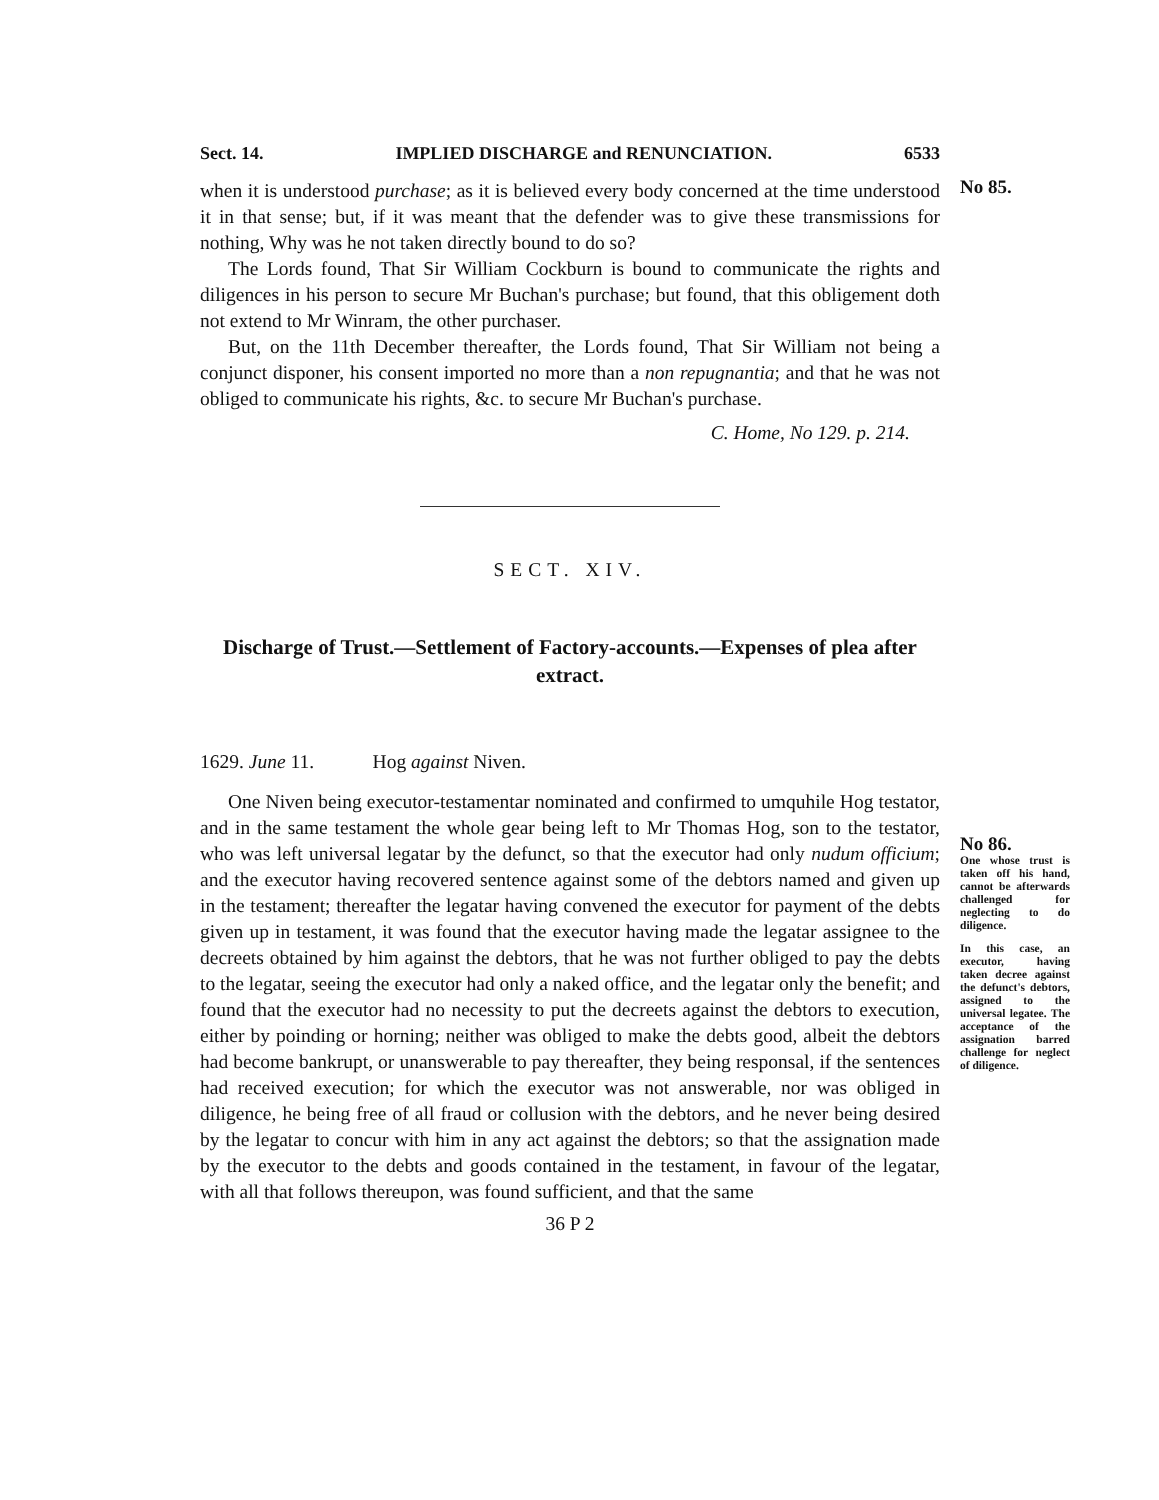Sect. 14. IMPLIED DISCHARGE and RENUNCIATION. 6533
when it is understood purchase; as it is believed every body concerned at the time understood it in that sense; but, if it was meant that the defender was to give these transmissions for nothing, Why was he not taken directly bound to do so?
The Lords found, That Sir William Cockburn is bound to communicate the rights and diligences in his person to secure Mr Buchan's purchase; but found, that this obligement doth not extend to Mr Winram, the other purchaser.
But, on the 11th December thereafter, the Lords found, That Sir William not being a conjunct disponer, his consent imported no more than a non repugnantia; and that he was not obliged to communicate his rights, &c. to secure Mr Buchan's purchase.
C. Home, No 129. p. 214.
SECT. XIV.
Discharge of Trust.—Settlement of Factory-accounts.—Expenses of plea after extract.
1629. June 11. Hog against Niven.
One Niven being executor-testamentar nominated and confirmed to umquhile Hog testator, and in the same testament the whole gear being left to Mr Thomas Hog, son to the testator, who was left universal legatar by the defunct, so that the executor had only nudum officium; and the executor having recovered sentence against some of the debtors named and given up in the testament; thereafter the legatar having convened the executor for payment of the debts given up in testament, it was found that the executor having made the legatar assignee to the decreets obtained by him against the debtors, that he was not further obliged to pay the debts to the legatar, seeing the executor had only a naked office, and the legatar only the benefit; and found that the executor had no necessity to put the decreets against the debtors to execution, either by poinding or horning; neither was obliged to make the debts good, albeit the debtors had become bankrupt, or unanswerable to pay thereafter, they being responsal, if the sentences had received execution; for which the executor was not answerable, nor was obliged in diligence, he being free of all fraud or collusion with the debtors, and he never being desired by the legatar to concur with him in any act against the debtors; so that the assignation made by the executor to the debts and goods contained in the testament, in favour of the legatar, with all that follows thereupon, was found sufficient, and that the same
36 P 2
No 85.
No 86.
One whose trust is taken off his hand, cannot be afterwards challenged for neglecting to do diligence.
In this case, an executor, having taken decree against the defunct's debtors, assigned to the universal legatee. The acceptance of the assignation barred challenge for neglect of diligence.